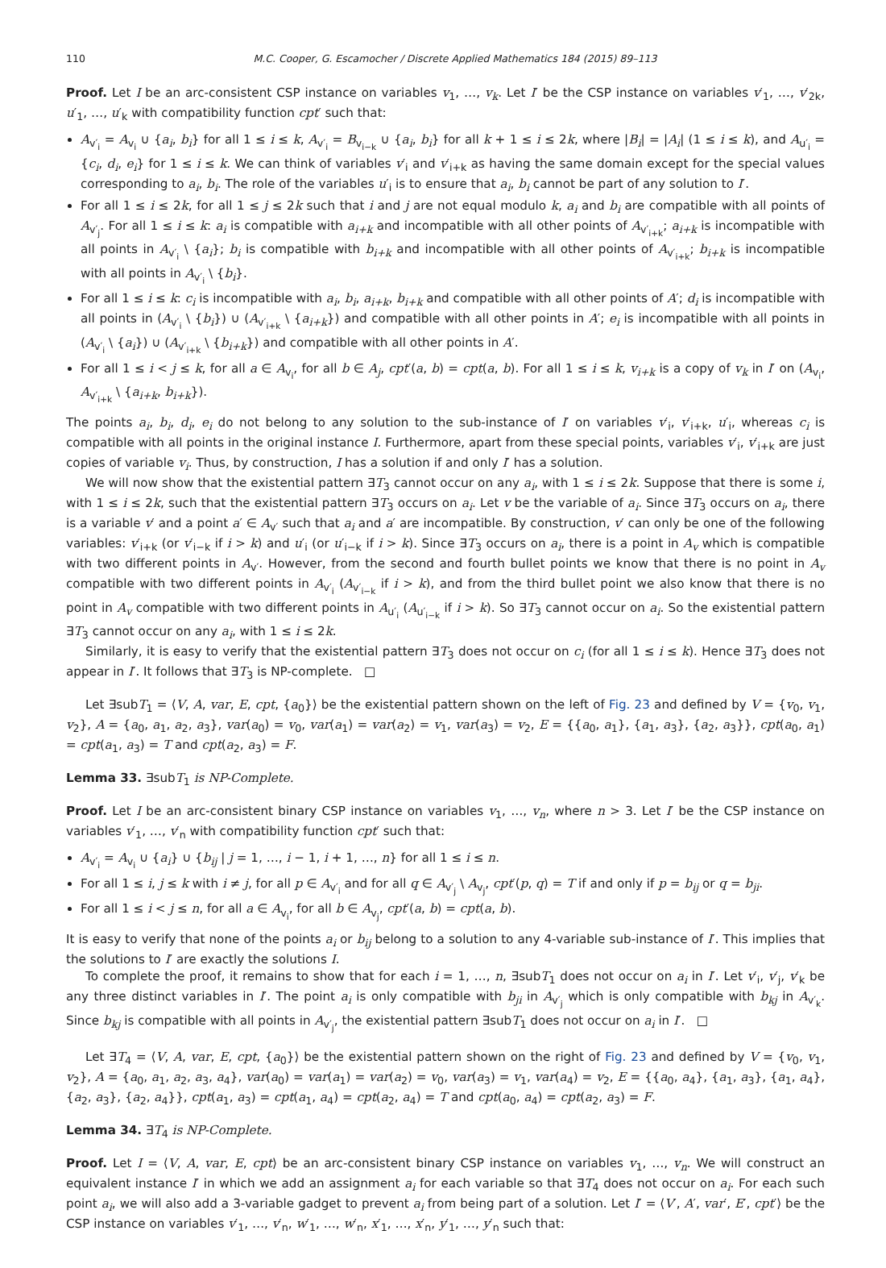110 M.C. Cooper, G. Escamocher / Discrete Applied Mathematics 184 (2015) 89–113
Proof. Let I be an arc-consistent CSP instance on variables v<sub>1</sub>, …, v<sub>k</sub>. Let I′ be the CSP instance on variables v′<sub>1</sub>, …, v′<sub>2k</sub>, u′<sub>1</sub>, …, u′<sub>k</sub> with compatibility function cpt′ such that:
A<sub>v′<sub>i</sub></sub> = A<sub>v<sub>i</sub></sub> ∪ {a<sub>i</sub>, b<sub>i</sub>} for all 1 ≤ i ≤ k, A<sub>v′<sub>i</sub></sub> = B<sub>v<sub>i−k</sub></sub> ∪ {a<sub>i</sub>, b<sub>i</sub>} for all k + 1 ≤ i ≤ 2k, where |B<sub>i</sub>| = |A<sub>i</sub>| (1 ≤ i ≤ k), and A<sub>u′<sub>i</sub></sub> = {c<sub>i</sub>, d<sub>i</sub>, e<sub>i</sub>} for 1 ≤ i ≤ k. We can think of variables v′<sub>i</sub> and v′<sub>i+k</sub> as having the same domain except for the special values corresponding to a<sub>i</sub>, b<sub>i</sub>. The role of the variables u′<sub>i</sub> is to ensure that a<sub>i</sub>, b<sub>i</sub> cannot be part of any solution to I′.
For all 1 ≤ i ≤ 2k, for all 1 ≤ j ≤ 2k such that i and j are not equal modulo k, a<sub>i</sub> and b<sub>i</sub> are compatible with all points of A<sub>v′<sub>j</sub></sub>. For all 1 ≤ i ≤ k: a<sub>i</sub> is compatible with a<sub>i+k</sub> and incompatible with all other points of A<sub>v′<sub>i+k</sub></sub>; a<sub>i+k</sub> is incompatible with all points in A<sub>v′<sub>i</sub></sub> \ {a<sub>i</sub>}; b<sub>i</sub> is compatible with b<sub>i+k</sub> and incompatible with all other points of A<sub>v′<sub>i+k</sub></sub>; b<sub>i+k</sub> is incompatible with all points in A<sub>v′<sub>i</sub></sub> \ {b<sub>i</sub>}.
For all 1 ≤ i ≤ k: c<sub>i</sub> is incompatible with a<sub>i</sub>, b<sub>i</sub>, a<sub>i+k</sub>, b<sub>i+k</sub> and compatible with all other points of A′; d<sub>i</sub> is incompatible with all points in (A<sub>v′<sub>i</sub></sub> \ {b<sub>i</sub>}) ∪ (A<sub>v′<sub>i+k</sub></sub> \ {a<sub>i+k</sub>}) and compatible with all other points in A′; e<sub>i</sub> is incompatible with all points in (A<sub>v′<sub>i</sub></sub> \ {a<sub>i</sub>}) ∪ (A<sub>v′<sub>i+k</sub></sub> \ {b<sub>i+k</sub>}) and compatible with all other points in A′.
For all 1 ≤ i < j ≤ k, for all a ∈ A<sub>v<sub>i</sub></sub>, for all b ∈ A<sub>j</sub>, cpt′(a, b) = cpt(a, b). For all 1 ≤ i ≤ k, v<sub>i+k</sub> is a copy of v<sub>k</sub> in I′ on (A<sub>v<sub>i</sub></sub>, A<sub>v′<sub>i+k</sub></sub> \ {a<sub>i+k</sub>, b<sub>i+k</sub>}).
The points a<sub>i</sub>, b<sub>i</sub>, d<sub>i</sub>, e<sub>i</sub> do not belong to any solution to the sub-instance of I′ on variables v′<sub>i</sub>, v′<sub>i+k</sub>, u′<sub>i</sub>, whereas c<sub>i</sub> is compatible with all points in the original instance I. Furthermore, apart from these special points, variables v′<sub>i</sub>, v′<sub>i+k</sub> are just copies of variable v<sub>i</sub>. Thus, by construction, I has a solution if and only I′ has a solution.
We will now show that the existential pattern ∃T<sub>3</sub> cannot occur on any a<sub>i</sub>, with 1 ≤ i ≤ 2k. Suppose that there is some i, with 1 ≤ i ≤ 2k, such that the existential pattern ∃T<sub>3</sub> occurs on a<sub>i</sub>. Let v be the variable of a<sub>i</sub>. Since ∃T<sub>3</sub> occurs on a<sub>i</sub>, there is a variable v′ and a point a′ ∈ A<sub>v′</sub> such that a<sub>i</sub> and a′ are incompatible. By construction, v′ can only be one of the following variables: v′<sub>i+k</sub> (or v′<sub>i−k</sub> if i > k) and u′<sub>i</sub> (or u′<sub>i−k</sub> if i > k). Since ∃T<sub>3</sub> occurs on a<sub>i</sub>, there is a point in A<sub>v</sub> which is compatible with two different points in A<sub>v′</sub>. However, from the second and fourth bullet points we know that there is no point in A<sub>v</sub> compatible with two different points in A<sub>v′<sub>i</sub></sub> (A<sub>v′<sub>i−k</sub></sub> if i > k), and from the third bullet point we also know that there is no point in A<sub>v</sub> compatible with two different points in A<sub>u′<sub>i</sub></sub> (A<sub>u′<sub>i−k</sub></sub> if i > k). So ∃T<sub>3</sub> cannot occur on a<sub>i</sub>. So the existential pattern ∃T<sub>3</sub> cannot occur on any a<sub>i</sub>, with 1 ≤ i ≤ 2k.
Similarly, it is easy to verify that the existential pattern ∃T<sub>3</sub> does not occur on c<sub>i</sub> (for all 1 ≤ i ≤ k). Hence ∃T<sub>3</sub> does not appear in I′. It follows that ∃T<sub>3</sub> is NP-complete. □
Let ∃subT<sub>1</sub> = ⟨V, A, var, E, cpt, {a<sub>0</sub>}⟩ be the existential pattern shown on the left of Fig. 23 and defined by V = {v<sub>0</sub>, v<sub>1</sub>, v<sub>2</sub>}, A = {a<sub>0</sub>, a<sub>1</sub>, a<sub>2</sub>, a<sub>3</sub>}, var(a<sub>0</sub>) = v<sub>0</sub>, var(a<sub>1</sub>) = var(a<sub>2</sub>) = v<sub>1</sub>, var(a<sub>3</sub>) = v<sub>2</sub>, E = {{a<sub>0</sub>, a<sub>1</sub>}, {a<sub>1</sub>, a<sub>3</sub>}, {a<sub>2</sub>, a<sub>3</sub>}}, cpt(a<sub>0</sub>, a<sub>1</sub>) = cpt(a<sub>1</sub>, a<sub>3</sub>) = T and cpt(a<sub>2</sub>, a<sub>3</sub>) = F.
Lemma 33. ∃subT<sub>1</sub> is NP-Complete.
Proof. Let I be an arc-consistent binary CSP instance on variables v<sub>1</sub>, …, v<sub>n</sub>, where n > 3. Let I′ be the CSP instance on variables v′<sub>1</sub>, …, v′<sub>n</sub> with compatibility function cpt′ such that:
A<sub>v′<sub>i</sub></sub> = A<sub>v<sub>i</sub></sub> ∪ {a<sub>i</sub>} ∪ {b<sub>ij</sub> | j = 1, …, i − 1, i + 1, …, n} for all 1 ≤ i ≤ n.
For all 1 ≤ i, j ≤ k with i ≠ j, for all p ∈ A<sub>v′<sub>i</sub></sub> and for all q ∈ A<sub>v′<sub>j</sub></sub> \ A<sub>v<sub>j</sub></sub>, cpt′(p, q) = T if and only if p = b<sub>ij</sub> or q = b<sub>ji</sub>.
For all 1 ≤ i < j ≤ n, for all a ∈ A<sub>v<sub>i</sub></sub>, for all b ∈ A<sub>v<sub>j</sub></sub>, cpt′(a, b) = cpt(a, b).
It is easy to verify that none of the points a<sub>i</sub> or b<sub>ij</sub> belong to a solution to any 4-variable sub-instance of I′. This implies that the solutions to I′ are exactly the solutions I.
To complete the proof, it remains to show that for each i = 1, …, n, ∃subT<sub>1</sub> does not occur on a<sub>i</sub> in I′. Let v′<sub>i</sub>, v′<sub>j</sub>, v′<sub>k</sub> be any three distinct variables in I′. The point a<sub>i</sub> is only compatible with b<sub>ji</sub> in A<sub>v′<sub>j</sub></sub> which is only compatible with b<sub>kj</sub> in A<sub>v′<sub>k</sub></sub>. Since b<sub>kj</sub> is compatible with all points in A<sub>v′<sub>j</sub></sub>, the existential pattern ∃subT<sub>1</sub> does not occur on a<sub>i</sub> in I′. □
Let ∃T<sub>4</sub> = ⟨V, A, var, E, cpt, {a<sub>0</sub>}⟩ be the existential pattern shown on the right of Fig. 23 and defined by V = {v<sub>0</sub>, v<sub>1</sub>, v<sub>2</sub>}, A = {a<sub>0</sub>, a<sub>1</sub>, a<sub>2</sub>, a<sub>3</sub>, a<sub>4</sub>}, var(a<sub>0</sub>) = var(a<sub>1</sub>) = var(a<sub>2</sub>) = v<sub>0</sub>, var(a<sub>3</sub>) = v<sub>1</sub>, var(a<sub>4</sub>) = v<sub>2</sub>, E = {{a<sub>0</sub>, a<sub>4</sub>}, {a<sub>1</sub>, a<sub>3</sub>}, {a<sub>1</sub>, a<sub>4</sub>}, {a<sub>2</sub>, a<sub>3</sub>}, {a<sub>2</sub>, a<sub>4</sub>}}, cpt(a<sub>1</sub>, a<sub>3</sub>) = cpt(a<sub>1</sub>, a<sub>4</sub>) = cpt(a<sub>2</sub>, a<sub>4</sub>) = T and cpt(a<sub>0</sub>, a<sub>4</sub>) = cpt(a<sub>2</sub>, a<sub>3</sub>) = F.
Lemma 34. ∃T<sub>4</sub> is NP-Complete.
Proof. Let I = ⟨V, A, var, E, cpt⟩ be an arc-consistent binary CSP instance on variables v<sub>1</sub>, …, v<sub>n</sub>. We will construct an equivalent instance I′ in which we add an assignment a<sub>i</sub> for each variable so that ∃T<sub>4</sub> does not occur on a<sub>i</sub>. For each such point a<sub>i</sub>, we will also add a 3-variable gadget to prevent a<sub>i</sub> from being part of a solution. Let I′ = ⟨V′, A′, var′, E′, cpt′⟩ be the CSP instance on variables v′<sub>1</sub>, …, v′<sub>n</sub>, w′<sub>1</sub>, …, w′<sub>n</sub>, x′<sub>1</sub>, …, x′<sub>n</sub>, y′<sub>1</sub>, …, y′<sub>n</sub> such that: